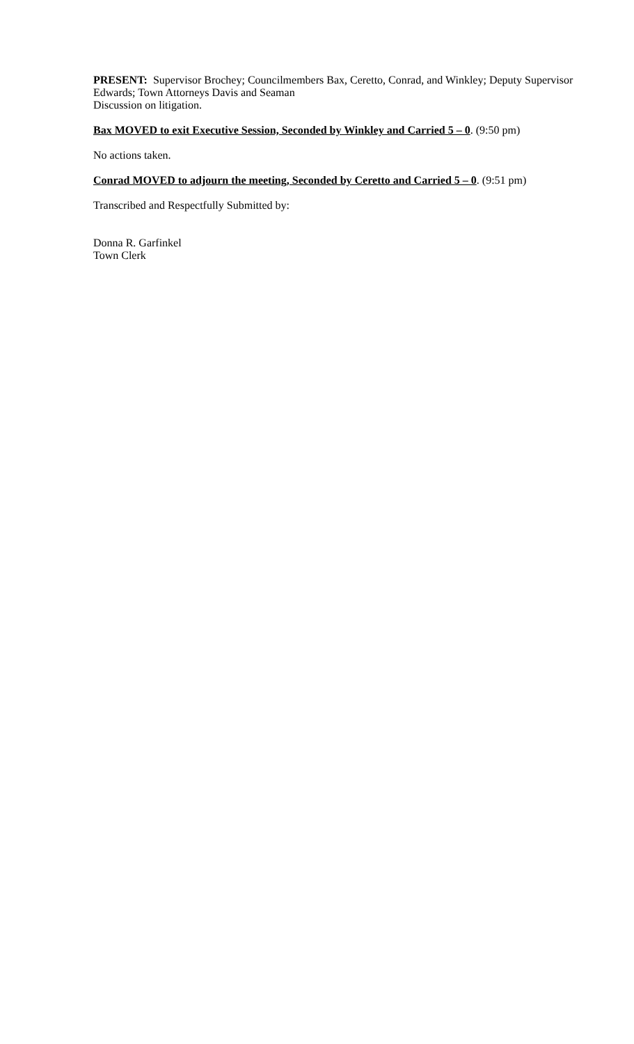PRESENT: Supervisor Brochey; Councilmembers Bax, Ceretto, Conrad, and Winkley; Deputy Supervisor Edwards; Town Attorneys Davis and Seaman
Discussion on litigation.
Bax MOVED to exit Executive Session, Seconded by Winkley and Carried 5 – 0. (9:50 pm)
No actions taken.
Conrad MOVED to adjourn the meeting, Seconded by Ceretto and Carried 5 – 0. (9:51 pm)
Transcribed and Respectfully Submitted by:
Donna R. Garfinkel
Town Clerk